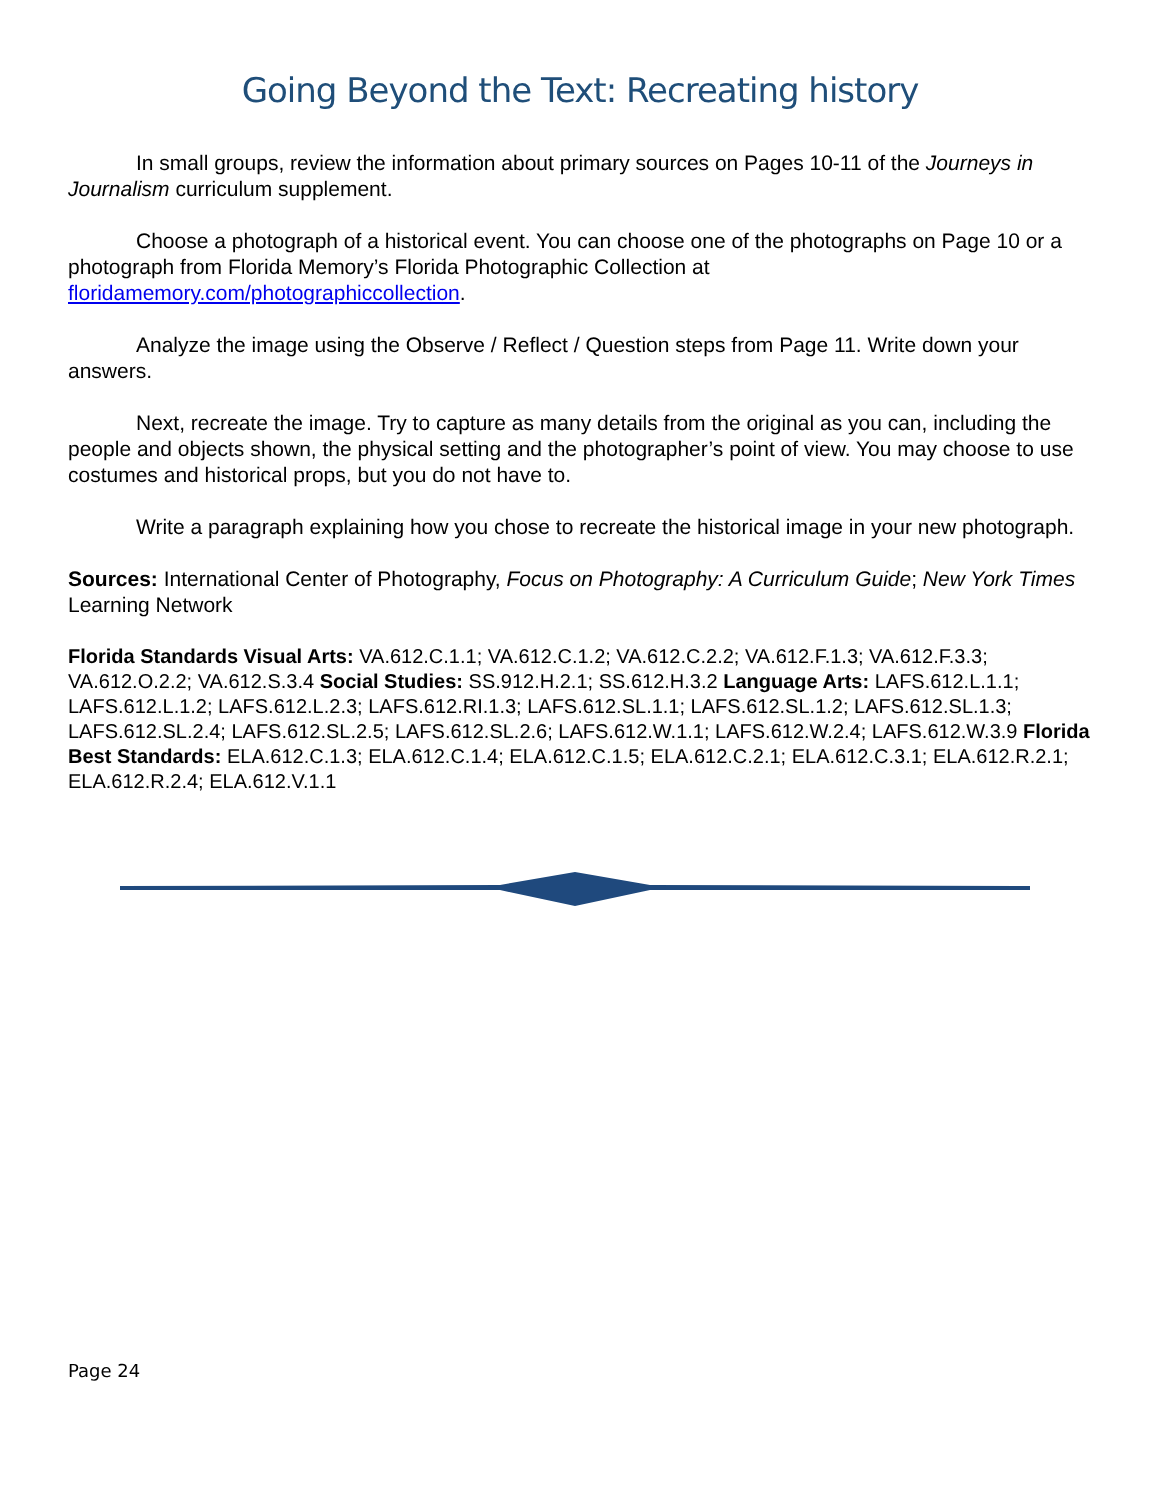Going Beyond the Text: Recreating history
In small groups, review the information about primary sources on Pages 10-11 of the Journeys in Journalism curriculum supplement.
Choose a photograph of a historical event. You can choose one of the photographs on Page 10 or a photograph from Florida Memory’s Florida Photographic Collection at floridamemory.com/photographiccollection.
Analyze the image using the Observe / Reflect / Question steps from Page 11. Write down your answers.
Next, recreate the image. Try to capture as many details from the original as you can, including the people and objects shown, the physical setting and the photographer’s point of view. You may choose to use costumes and historical props, but you do not have to.
Write a paragraph explaining how you chose to recreate the historical image in your new photograph.
Sources: International Center of Photography, Focus on Photography: A Curriculum Guide; New York Times Learning Network
Florida Standards Visual Arts: VA.612.C.1.1; VA.612.C.1.2; VA.612.C.2.2; VA.612.F.1.3; VA.612.F.3.3; VA.612.O.2.2; VA.612.S.3.4 Social Studies: SS.912.H.2.1; SS.612.H.3.2 Language Arts: LAFS.612.L.1.1; LAFS.612.L.1.2; LAFS.612.L.2.3; LAFS.612.RI.1.3; LAFS.612.SL.1.1; LAFS.612.SL.1.2; LAFS.612.SL.1.3; LAFS.612.SL.2.4; LAFS.612.SL.2.5; LAFS.612.SL.2.6; LAFS.612.W.1.1; LAFS.612.W.2.4; LAFS.612.W.3.9 Florida Best Standards: ELA.612.C.1.3; ELA.612.C.1.4; ELA.612.C.1.5; ELA.612.C.2.1; ELA.612.C.3.1; ELA.612.R.2.1; ELA.612.R.2.4; ELA.612.V.1.1
Page 24